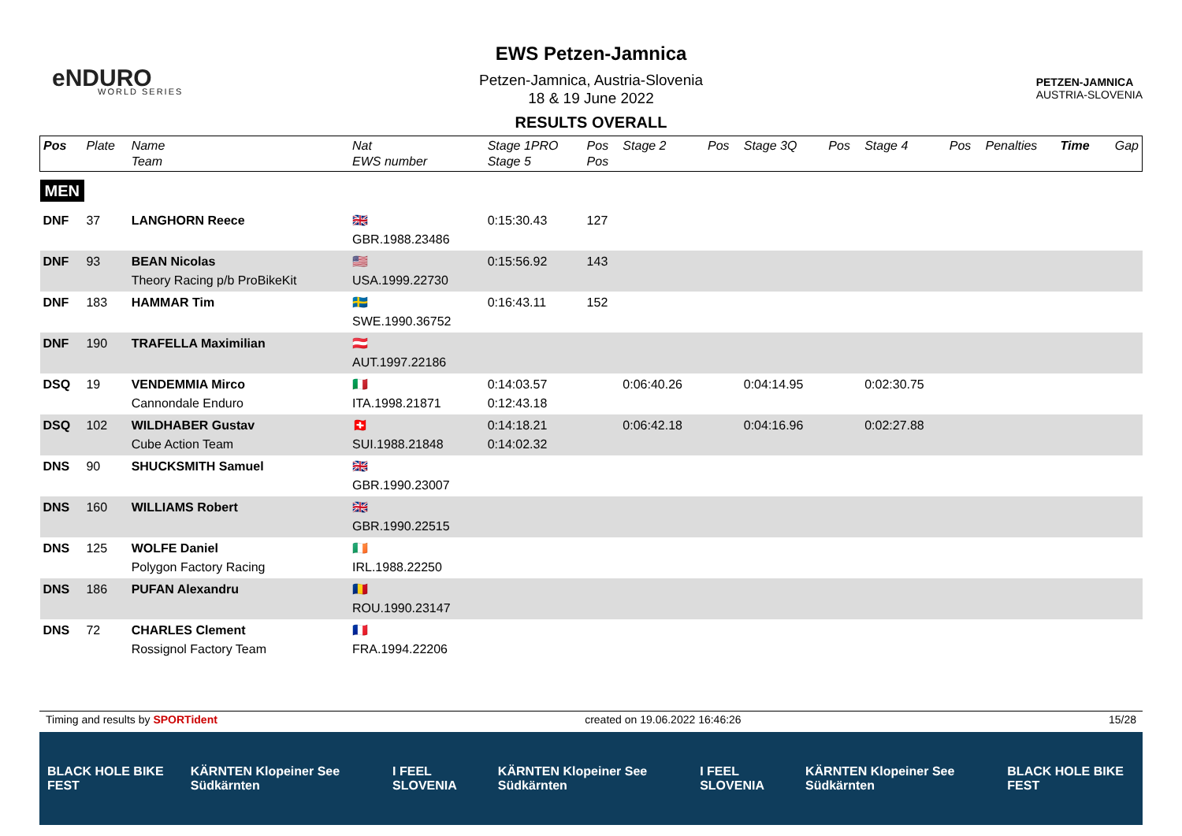eNDURO
WORLD SERIES
PETZEN-JAMNICA
AUSTRIA-SLOVENIA
EWS Petzen-Jamnica
Petzen-Jamnica, Austria-Slovenia
18 & 19 June 2022
RESULTS OVERALL
| Pos | Plate | Name Team | Nat EWS number | Stage 1PRO Stage 5 | Pos Pos | Stage 2 | Pos | Stage 3Q | Pos | Stage 4 | Pos | Penalties | Time | Gap |
| --- | --- | --- | --- | --- | --- | --- | --- | --- | --- | --- | --- | --- | --- | --- |
| MEN | | | | | | | | | | | | | | |
| DNF | 37 | LANGHORN Reece | 🇬🇧 GBR.1988.23486 | 0:15:30.43 | 127 | | | | | | | | | |
| DNF | 93 | BEAN Nicolas Theory Racing p/b ProBikeKit | 🇺🇸 USA.1999.22730 | 0:15:56.92 | 143 | | | | | | | | | |
| DNF | 183 | HAMMAR Tim | 🇸🇪 SWE.1990.36752 | 0:16:43.11 | 152 | | | | | | | | | |
| DNF | 190 | TRAFELLA Maximilian | 🇦🇹 AUT.1997.22186 | | | | | | | | | | | |
| DSQ | 19 | VENDEMMIA Mirco Cannondale Enduro | 🇮🇹 ITA.1998.21871 | 0:14:03.57 0:12:43.18 | | 0:06:40.26 | | 0:04:14.95 | | 0:02:30.75 | | | | |
| DSQ | 102 | WILDHABER Gustav Cube Action Team | 🇨🇭 SUI.1988.21848 | 0:14:18.21 0:14:02.32 | | 0:06:42.18 | | 0:04:16.96 | | 0:02:27.88 | | | | |
| DNS | 90 | SHUCKSMITH Samuel | 🇬🇧 GBR.1990.23007 | | | | | | | | | | | |
| DNS | 160 | WILLIAMS Robert | 🇬🇧 GBR.1990.22515 | | | | | | | | | | | |
| DNS | 125 | WOLFE Daniel Polygon Factory Racing | 🇮🇪 IRL.1988.22250 | | | | | | | | | | | |
| DNS | 186 | PUFAN Alexandru | 🇷🇴 ROU.1990.23147 | | | | | | | | | | | |
| DNS | 72 | CHARLES Clement Rossignol Factory Team | 🇫🇷 FRA.1994.22206 | | | | | | | | | | | |
Timing and results by SPORTident created on 19.06.2022 16:46:26 15/28
BLACK HOLE BIKE FEST KÄRNTEN Klopeiner See Südkärnten I FEEL SLOVENIA KÄRNTEN Klopeiner See Südkärnten I FEEL SLOVENIA KÄRNTEN Klopeiner See Südkärnten BLACK HOLE BIKE FEST